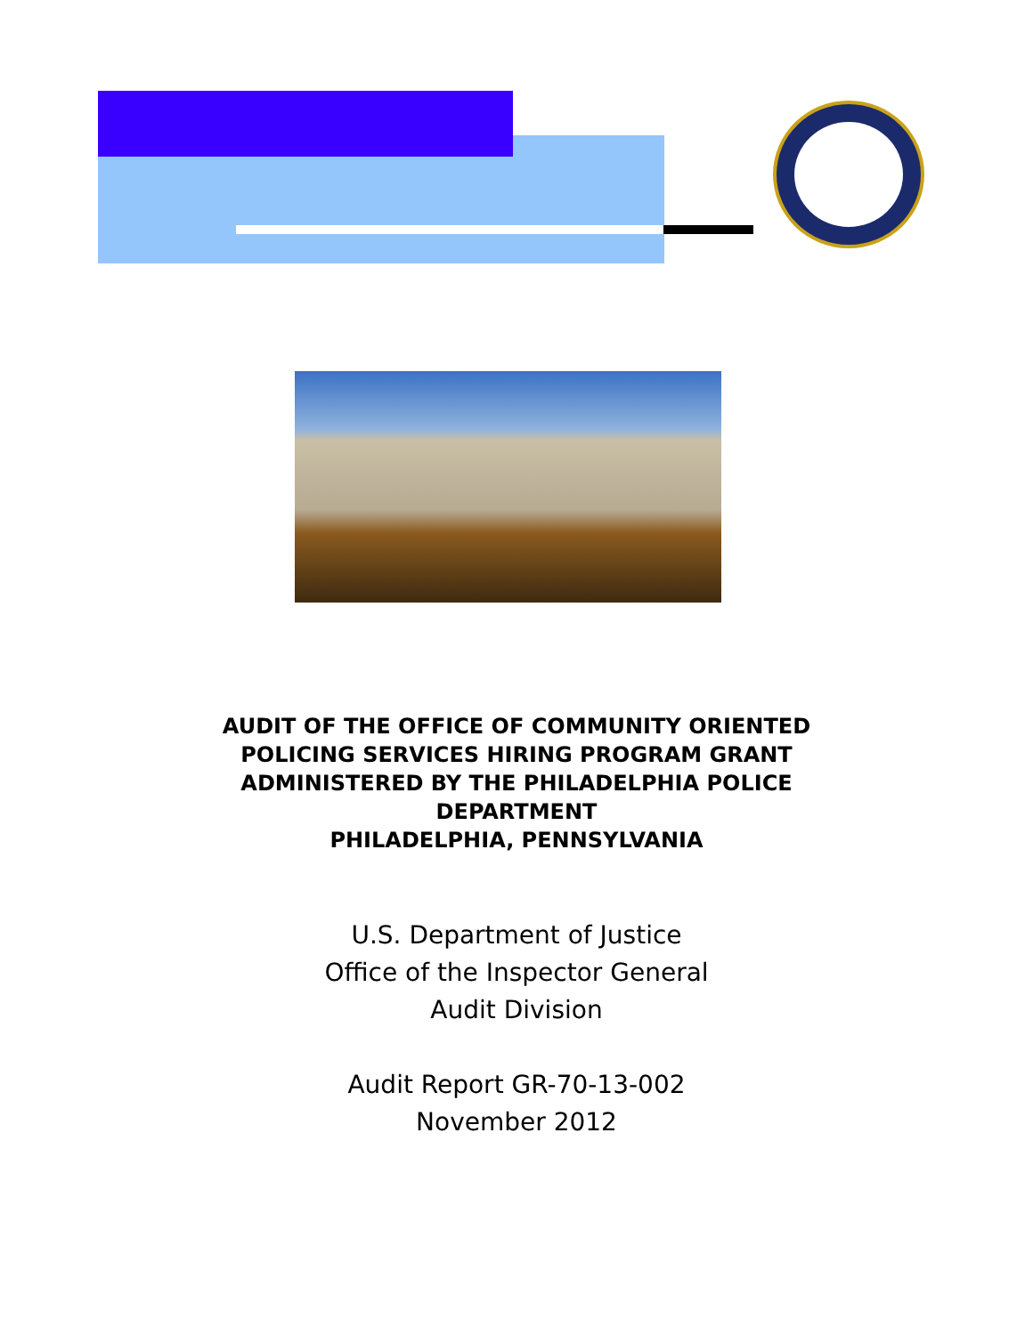AUDIT OF THE OFFICE OF COMMUNITY ORIENTED
POLICING SERVICES HIRING PROGRAM GRANT
ADMINISTERED BY THE PHILADELPHIA POLICE
DEPARTMENT
PHILADELPHIA, PENNSYLVANIA
U.S. Department of Justice
Office of the Inspector General
Audit Division
Audit Report GR-70-13-002
November 2012